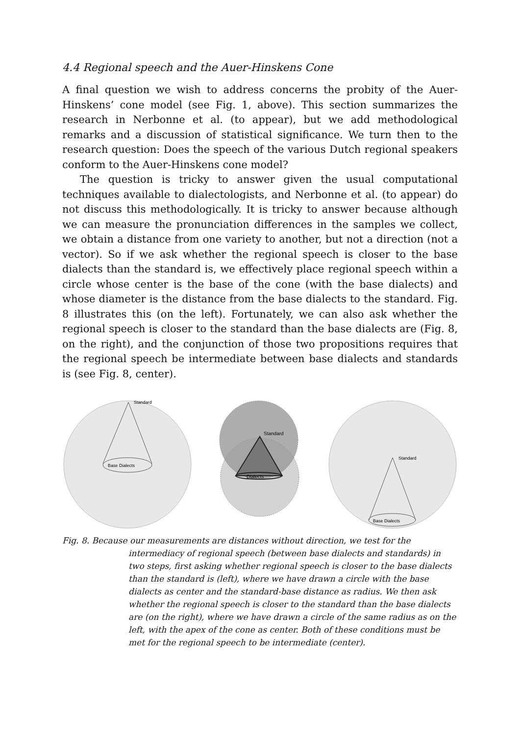4.4 Regional speech and the Auer-Hinskens Cone
A final question we wish to address concerns the probity of the Auer-Hinskens’ cone model (see Fig. 1, above). This section summarizes the research in Nerbonne et al. (to appear), but we add methodological remarks and a discussion of statistical significance. We turn then to the research question: Does the speech of the various Dutch regional speakers conform to the Auer-Hinskens cone model?
The question is tricky to answer given the usual computational techniques available to dialectologists, and Nerbonne et al. (to appear) do not discuss this methodologically. It is tricky to answer because although we can measure the pronunciation differences in the samples we collect, we obtain a distance from one variety to another, but not a direction (not a vector). So if we ask whether the regional speech is closer to the base dialects than the standard is, we effectively place regional speech within a circle whose center is the base of the cone (with the base dialects) and whose diameter is the distance from the base dialects to the standard. Fig. 8 illustrates this (on the left). Fortunately, we can also ask whether the regional speech is closer to the standard than the base dialects are (Fig. 8, on the right), and the conjunction of those two propositions requires that the regional speech be intermediate between base dialects and standards is (see Fig. 8, center).
Standard
Base Dialects
Standard
Dialects
Standard
Base Dialects
Fig. 8. Because our measurements are distances without direction, we test for the intermediacy of regional speech (between base dialects and standards) in two steps, first asking whether regional speech is closer to the base dialects than the standard is (left), where we have drawn a circle with the base dialects as center and the standard-base distance as radius. We then ask whether the regional speech is closer to the standard than the base dialects are (on the right), where we have drawn a circle of the same radius as on the left, with the apex of the cone as center. Both of these conditions must be met for the regional speech to be intermediate (center).